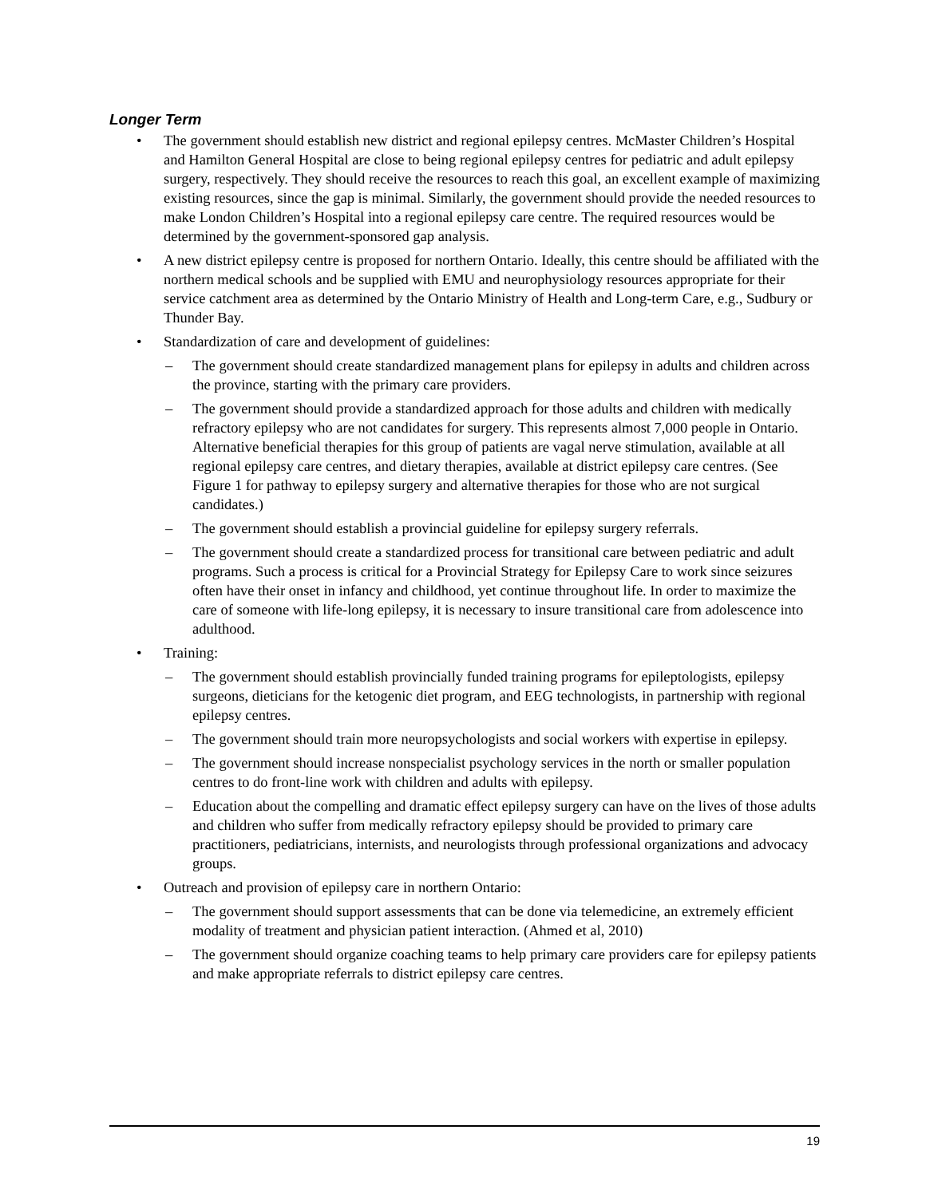Longer Term
• The government should establish new district and regional epilepsy centres. McMaster Children’s Hospital and Hamilton General Hospital are close to being regional epilepsy centres for pediatric and adult epilepsy surgery, respectively. They should receive the resources to reach this goal, an excellent example of maximizing existing resources, since the gap is minimal. Similarly, the government should provide the needed resources to make London Children’s Hospital into a regional epilepsy care centre. The required resources would be determined by the government-sponsored gap analysis.
• A new district epilepsy centre is proposed for northern Ontario. Ideally, this centre should be affiliated with the northern medical schools and be supplied with EMU and neurophysiology resources appropriate for their service catchment area as determined by the Ontario Ministry of Health and Long-term Care, e.g., Sudbury or Thunder Bay.
• Standardization of care and development of guidelines:
– The government should create standardized management plans for epilepsy in adults and children across the province, starting with the primary care providers.
– The government should provide a standardized approach for those adults and children with medically refractory epilepsy who are not candidates for surgery. This represents almost 7,000 people in Ontario. Alternative beneficial therapies for this group of patients are vagal nerve stimulation, available at all regional epilepsy care centres, and dietary therapies, available at district epilepsy care centres. (See Figure 1 for pathway to epilepsy surgery and alternative therapies for those who are not surgical candidates.)
– The government should establish a provincial guideline for epilepsy surgery referrals.
– The government should create a standardized process for transitional care between pediatric and adult programs. Such a process is critical for a Provincial Strategy for Epilepsy Care to work since seizures often have their onset in infancy and childhood, yet continue throughout life. In order to maximize the care of someone with life-long epilepsy, it is necessary to insure transitional care from adolescence into adulthood.
• Training:
– The government should establish provincially funded training programs for epileptologists, epilepsy surgeons, dieticians for the ketogenic diet program, and EEG technologists, in partnership with regional epilepsy centres.
– The government should train more neuropsychologists and social workers with expertise in epilepsy.
– The government should increase nonspecialist psychology services in the north or smaller population centres to do front-line work with children and adults with epilepsy.
– Education about the compelling and dramatic effect epilepsy surgery can have on the lives of those adults and children who suffer from medically refractory epilepsy should be provided to primary care practitioners, pediatricians, internists, and neurologists through professional organizations and advocacy groups.
• Outreach and provision of epilepsy care in northern Ontario:
– The government should support assessments that can be done via telemedicine, an extremely efficient modality of treatment and physician patient interaction. (Ahmed et al, 2010)
– The government should organize coaching teams to help primary care providers care for epilepsy patients and make appropriate referrals to district epilepsy care centres.
19